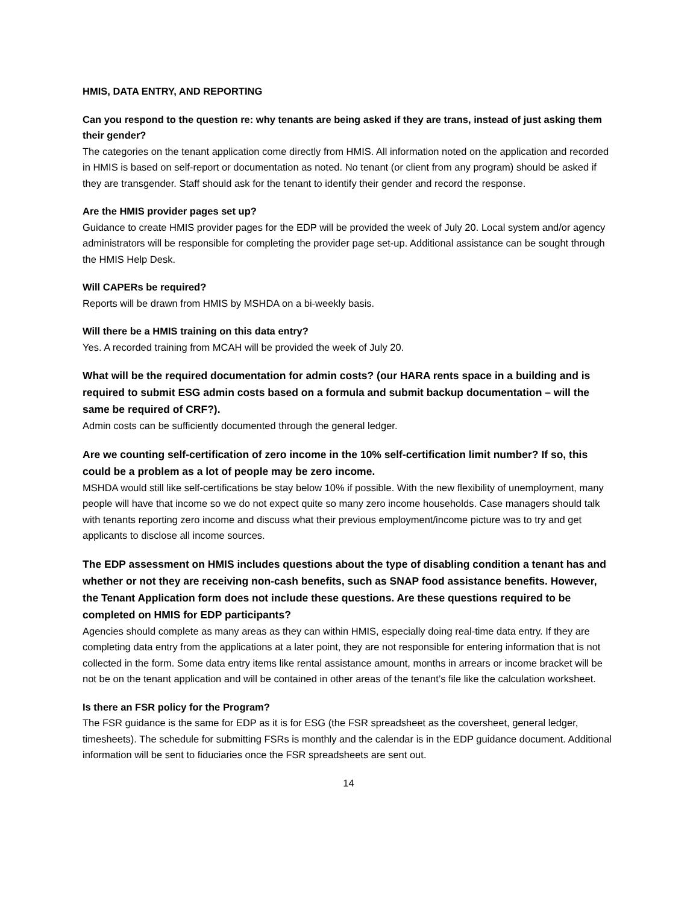HMIS, DATA ENTRY, AND REPORTING
Can you respond to the question re: why tenants are being asked if they are trans, instead of just asking them their gender?
The categories on the tenant application come directly from HMIS. All information noted on the application and recorded in HMIS is based on self-report or documentation as noted. No tenant (or client from any program) should be asked if they are transgender. Staff should ask for the tenant to identify their gender and record the response.
Are the HMIS provider pages set up?
Guidance to create HMIS provider pages for the EDP will be provided the week of July 20. Local system and/or agency administrators will be responsible for completing the provider page set-up. Additional assistance can be sought through the HMIS Help Desk.
Will CAPERs be required?
Reports will be drawn from HMIS by MSHDA on a bi-weekly basis.
Will there be a HMIS training on this data entry?
Yes. A recorded training from MCAH will be provided the week of July 20.
What will be the required documentation for admin costs? (our HARA rents space in a building and is required to submit ESG admin costs based on a formula and submit backup documentation – will the same be required of CRF?).
Admin costs can be sufficiently documented through the general ledger.
Are we counting self-certification of zero income in the 10% self-certification limit number? If so, this could be a problem as a lot of people may be zero income.
MSHDA would still like self-certifications be stay below 10% if possible. With the new flexibility of unemployment, many people will have that income so we do not expect quite so many zero income households. Case managers should talk with tenants reporting zero income and discuss what their previous employment/income picture was to try and get applicants to disclose all income sources.
The EDP assessment on HMIS includes questions about the type of disabling condition a tenant has and whether or not they are receiving non-cash benefits, such as SNAP food assistance benefits. However, the Tenant Application form does not include these questions. Are these questions required to be completed on HMIS for EDP participants?
Agencies should complete as many areas as they can within HMIS, especially doing real-time data entry. If they are completing data entry from the applications at a later point, they are not responsible for entering information that is not collected in the form. Some data entry items like rental assistance amount, months in arrears or income bracket will be not be on the tenant application and will be contained in other areas of the tenant’s file like the calculation worksheet.
Is there an FSR policy for the Program?
The FSR guidance is the same for EDP as it is for ESG (the FSR spreadsheet as the coversheet, general ledger, timesheets). The schedule for submitting FSRs is monthly and the calendar is in the EDP guidance document. Additional information will be sent to fiduciaries once the FSR spreadsheets are sent out.
14